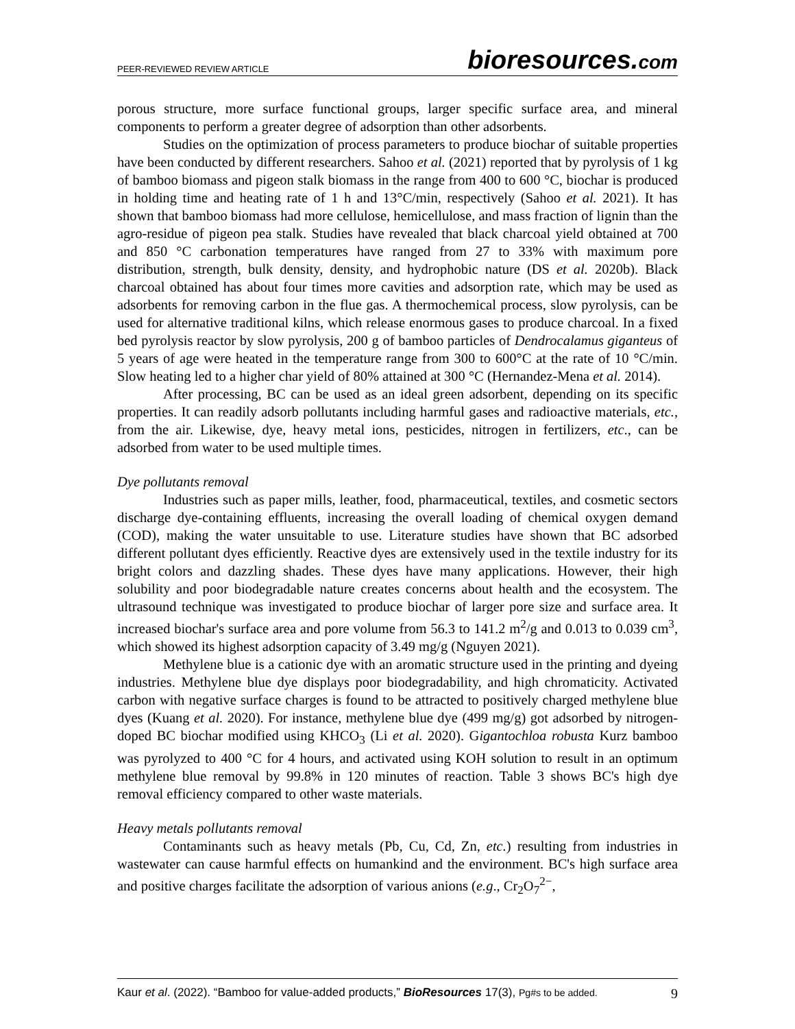PEER-REVIEWED REVIEW ARTICLE bioresources.com
porous structure, more surface functional groups, larger specific surface area, and mineral components to perform a greater degree of adsorption than other adsorbents.
Studies on the optimization of process parameters to produce biochar of suitable properties have been conducted by different researchers. Sahoo et al. (2021) reported that by pyrolysis of 1 kg of bamboo biomass and pigeon stalk biomass in the range from 400 to 600 °C, biochar is produced in holding time and heating rate of 1 h and 13°C/min, respectively (Sahoo et al. 2021). It has shown that bamboo biomass had more cellulose, hemicellulose, and mass fraction of lignin than the agro-residue of pigeon pea stalk. Studies have revealed that black charcoal yield obtained at 700 and 850 °C carbonation temperatures have ranged from 27 to 33% with maximum pore distribution, strength, bulk density, density, and hydrophobic nature (DS et al. 2020b). Black charcoal obtained has about four times more cavities and adsorption rate, which may be used as adsorbents for removing carbon in the flue gas. A thermochemical process, slow pyrolysis, can be used for alternative traditional kilns, which release enormous gases to produce charcoal. In a fixed bed pyrolysis reactor by slow pyrolysis, 200 g of bamboo particles of Dendrocalamus giganteus of 5 years of age were heated in the temperature range from 300 to 600°C at the rate of 10 °C/min. Slow heating led to a higher char yield of 80% attained at 300 °C (Hernandez-Mena et al. 2014).
After processing, BC can be used as an ideal green adsorbent, depending on its specific properties. It can readily adsorb pollutants including harmful gases and radioactive materials, etc., from the air. Likewise, dye, heavy metal ions, pesticides, nitrogen in fertilizers, etc., can be adsorbed from water to be used multiple times.
Dye pollutants removal
Industries such as paper mills, leather, food, pharmaceutical, textiles, and cosmetic sectors discharge dye-containing effluents, increasing the overall loading of chemical oxygen demand (COD), making the water unsuitable to use. Literature studies have shown that BC adsorbed different pollutant dyes efficiently. Reactive dyes are extensively used in the textile industry for its bright colors and dazzling shades. These dyes have many applications. However, their high solubility and poor biodegradable nature creates concerns about health and the ecosystem. The ultrasound technique was investigated to produce biochar of larger pore size and surface area. It increased biochar's surface area and pore volume from 56.3 to 141.2 m<sup>2</sup>/g and 0.013 to 0.039 cm<sup>3</sup>, which showed its highest adsorption capacity of 3.49 mg/g (Nguyen 2021).
Methylene blue is a cationic dye with an aromatic structure used in the printing and dyeing industries. Methylene blue dye displays poor biodegradability, and high chromaticity. Activated carbon with negative surface charges is found to be attracted to positively charged methylene blue dyes (Kuang et al. 2020). For instance, methylene blue dye (499 mg/g) got adsorbed by nitrogen-doped BC biochar modified using KHCO<sub>3</sub> (Li et al. 2020). Gigantochloa robusta Kurz bamboo was pyrolyzed to 400 °C for 4 hours, and activated using KOH solution to result in an optimum methylene blue removal by 99.8% in 120 minutes of reaction. Table 3 shows BC's high dye removal efficiency compared to other waste materials.
Heavy metals pollutants removal
Contaminants such as heavy metals (Pb, Cu, Cd, Zn, etc.) resulting from industries in wastewater can cause harmful effects on humankind and the environment. BC's high surface area and positive charges facilitate the adsorption of various anions (e.g., Cr<sub>2</sub>O<sub>7</sub><sup>2−</sup>,
Kaur et al. (2022). “Bamboo for value-added products,” BioResources 17(3), Pg#s to be added. 9